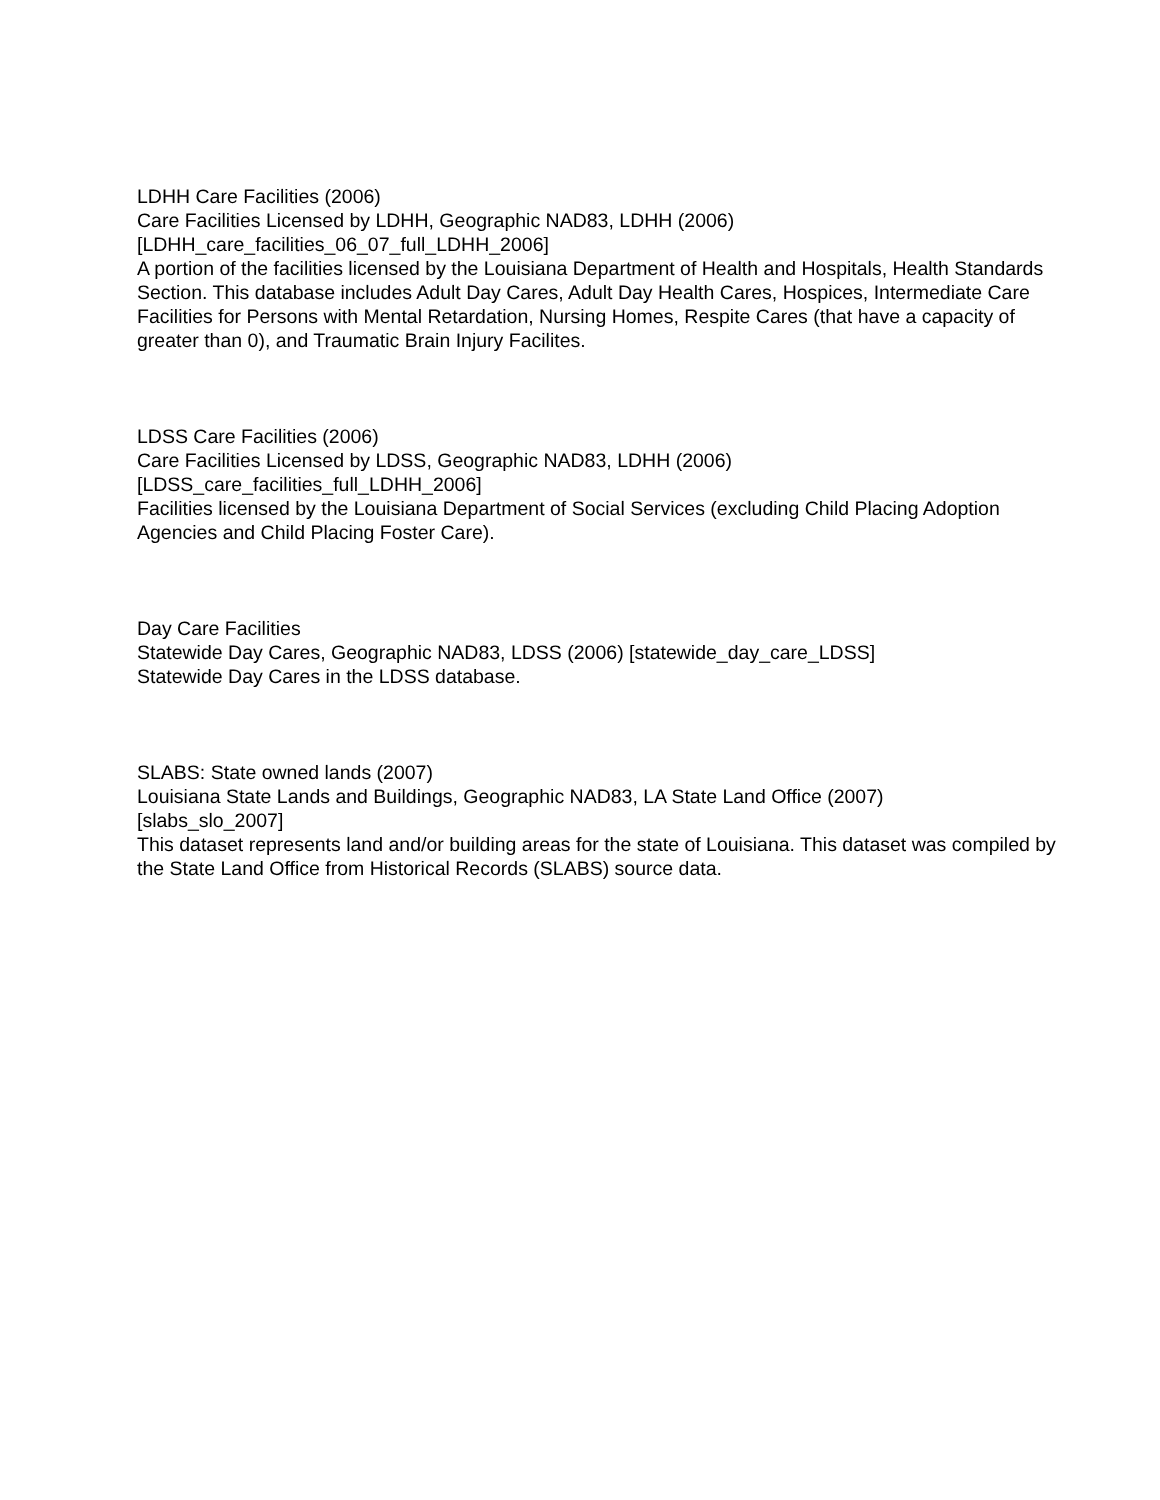LDHH Care Facilities (2006)
Care Facilities Licensed by LDHH, Geographic NAD83, LDHH (2006)
[LDHH_care_facilities_06_07_full_LDHH_2006]
A portion of the facilities licensed by the Louisiana Department of Health and Hospitals, Health Standards Section. This database includes Adult Day Cares, Adult Day Health Cares, Hospices, Intermediate Care Facilities for Persons with Mental Retardation, Nursing Homes, Respite Cares (that have a capacity of greater than 0), and Traumatic Brain Injury Facilites.
LDSS Care Facilities (2006)
Care Facilities Licensed by LDSS, Geographic NAD83, LDHH (2006)
[LDSS_care_facilities_full_LDHH_2006]
Facilities licensed by the Louisiana Department of Social Services (excluding Child Placing Adoption Agencies and Child Placing Foster Care).
Day Care Facilities
Statewide Day Cares, Geographic NAD83, LDSS (2006) [statewide_day_care_LDSS]
Statewide Day Cares in the LDSS database.
SLABS: State owned lands (2007)
Louisiana State Lands and Buildings, Geographic NAD83, LA State Land Office (2007)
[slabs_slo_2007]
This dataset represents land and/or building areas for the state of Louisiana. This dataset was compiled by the State Land Office from Historical Records (SLABS) source data.